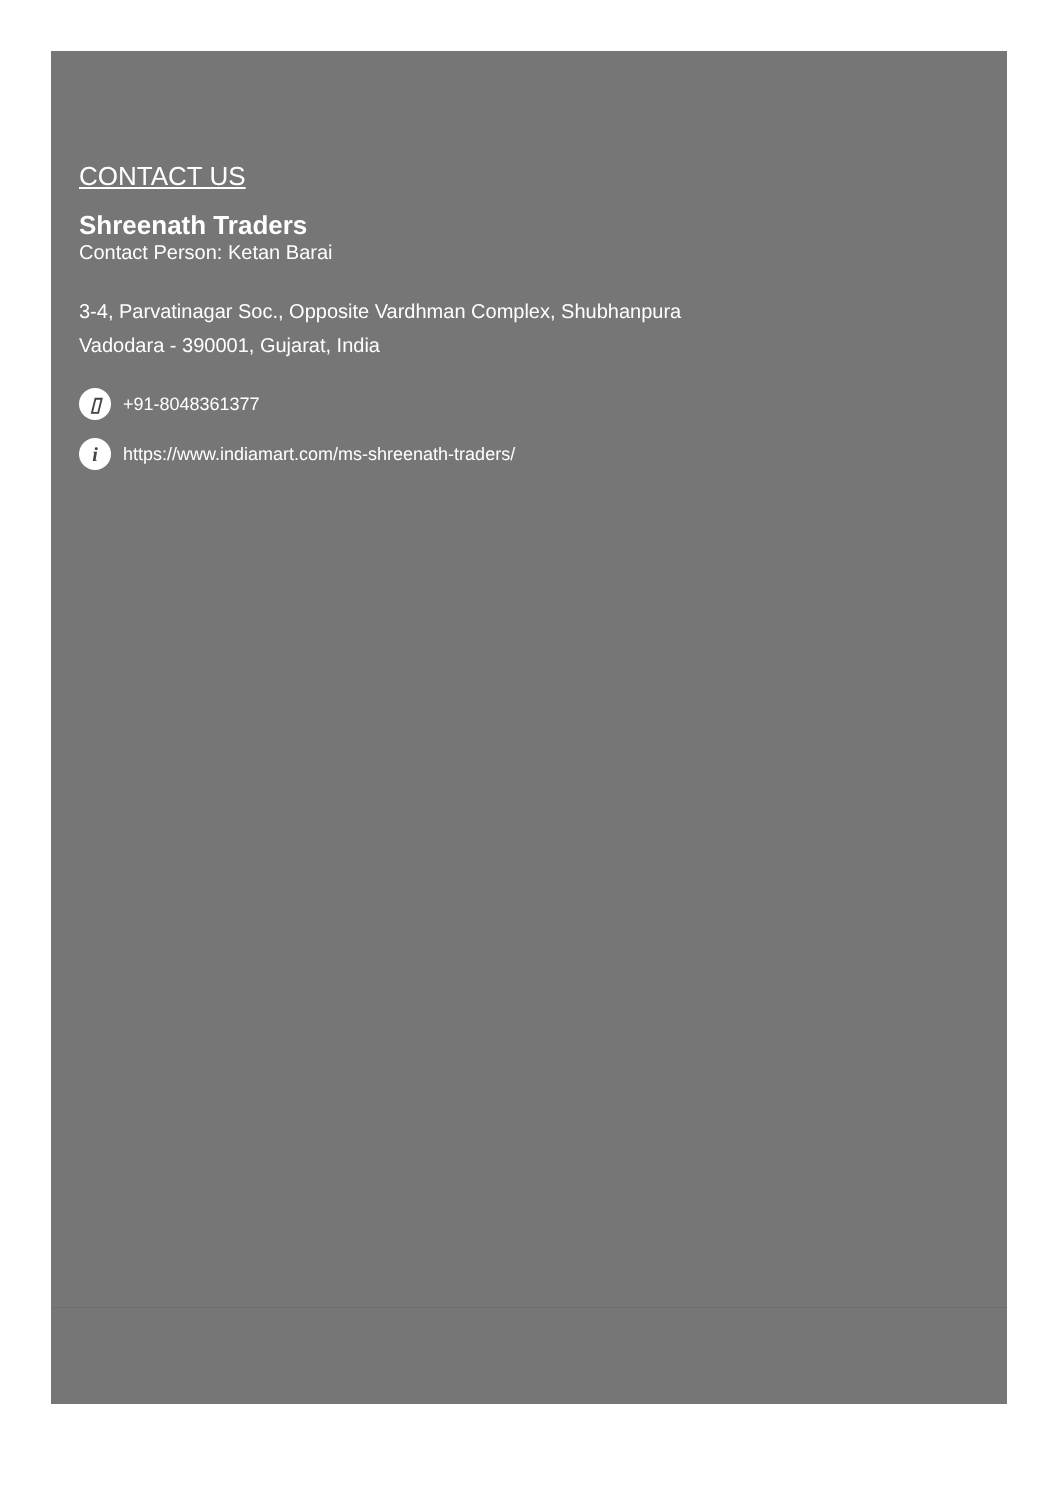CONTACT US
Shreenath Traders
Contact Person: Ketan Barai
3-4, Parvatinagar Soc., Opposite Vardhman Complex, Shubhanpura
Vadodara - 390001, Gujarat, India
▯ +91-8048361377
ihttps://www.indiamart.com/ms-shreenath-traders/